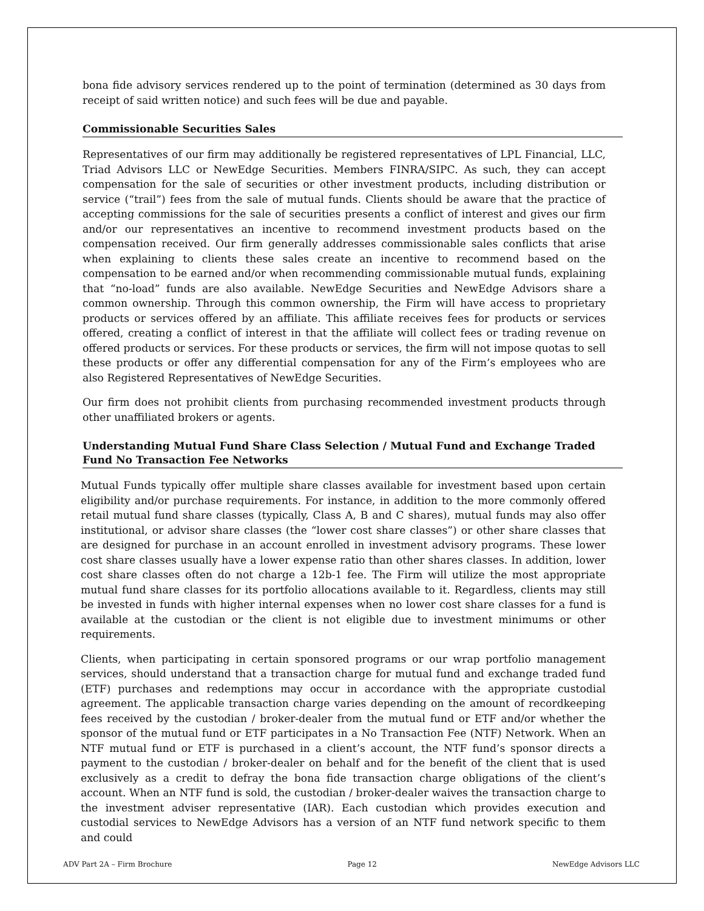bona fide advisory services rendered up to the point of termination (determined as 30 days from receipt of said written notice) and such fees will be due and payable.
Commissionable Securities Sales
Representatives of our firm may additionally be registered representatives of LPL Financial, LLC, Triad Advisors LLC or NewEdge Securities. Members FINRA/SIPC. As such, they can accept compensation for the sale of securities or other investment products, including distribution or service (“trail”) fees from the sale of mutual funds. Clients should be aware that the practice of accepting commissions for the sale of securities presents a conflict of interest and gives our firm and/or our representatives an incentive to recommend investment products based on the compensation received. Our firm generally addresses commissionable sales conflicts that arise when explaining to clients these sales create an incentive to recommend based on the compensation to be earned and/or when recommending commissionable mutual funds, explaining that “no-load” funds are also available. NewEdge Securities and NewEdge Advisors share a common ownership. Through this common ownership, the Firm will have access to proprietary products or services offered by an affiliate. This affiliate receives fees for products or services offered, creating a conflict of interest in that the affiliate will collect fees or trading revenue on offered products or services. For these products or services, the firm will not impose quotas to sell these products or offer any differential compensation for any of the Firm’s employees who are also Registered Representatives of NewEdge Securities.
Our firm does not prohibit clients from purchasing recommended investment products through other unaffiliated brokers or agents.
Understanding Mutual Fund Share Class Selection / Mutual Fund and Exchange Traded Fund No Transaction Fee Networks
Mutual Funds typically offer multiple share classes available for investment based upon certain eligibility and/or purchase requirements. For instance, in addition to the more commonly offered retail mutual fund share classes (typically, Class A, B and C shares), mutual funds may also offer institutional, or advisor share classes (the “lower cost share classes”) or other share classes that are designed for purchase in an account enrolled in investment advisory programs. These lower cost share classes usually have a lower expense ratio than other shares classes. In addition, lower cost share classes often do not charge a 12b-1 fee. The Firm will utilize the most appropriate mutual fund share classes for its portfolio allocations available to it. Regardless, clients may still be invested in funds with higher internal expenses when no lower cost share classes for a fund is available at the custodian or the client is not eligible due to investment minimums or other requirements.
Clients, when participating in certain sponsored programs or our wrap portfolio management services, should understand that a transaction charge for mutual fund and exchange traded fund (ETF) purchases and redemptions may occur in accordance with the appropriate custodial agreement. The applicable transaction charge varies depending on the amount of recordkeeping fees received by the custodian / broker-dealer from the mutual fund or ETF and/or whether the sponsor of the mutual fund or ETF participates in a No Transaction Fee (NTF) Network. When an NTF mutual fund or ETF is purchased in a client’s account, the NTF fund’s sponsor directs a payment to the custodian / broker-dealer on behalf and for the benefit of the client that is used exclusively as a credit to defray the bona fide transaction charge obligations of the client’s account. When an NTF fund is sold, the custodian / broker-dealer waives the transaction charge to the investment adviser representative (IAR). Each custodian which provides execution and custodial services to NewEdge Advisors has a version of an NTF fund network specific to them and could
ADV Part 2A – Firm Brochure Page 12 NewEdge Advisors LLC